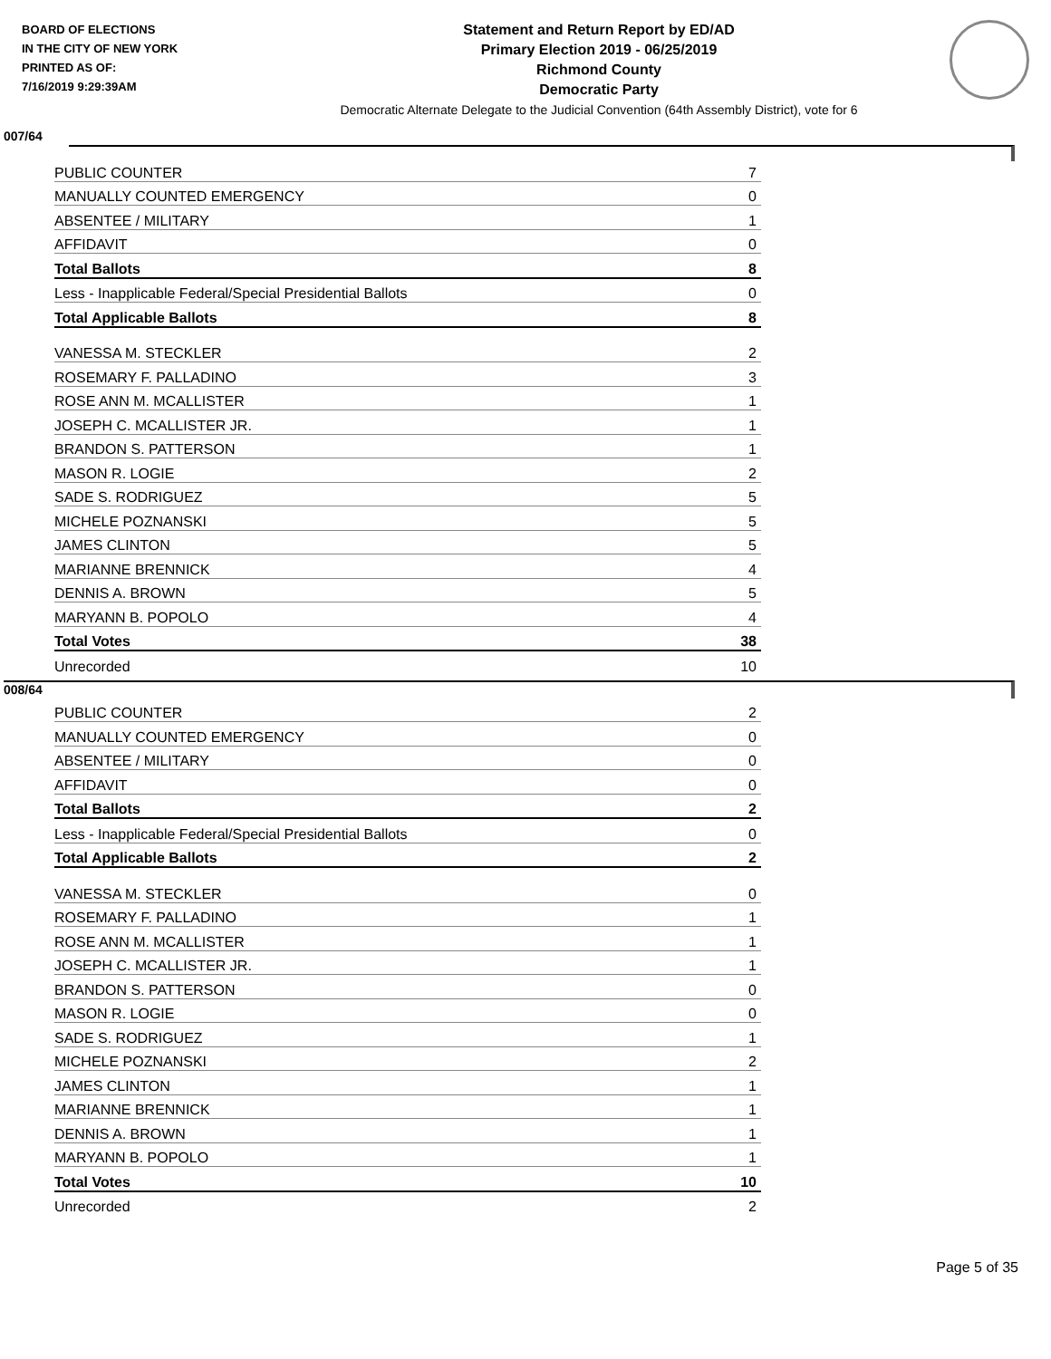BOARD OF ELECTIONS
IN THE CITY OF NEW YORK
PRINTED AS OF:
7/16/2019 9:29:39AM
Statement and Return Report by ED/AD
Primary Election 2019 - 06/25/2019
Richmond County
Democratic Party
Democratic Alternate Delegate to the Judicial Convention (64th Assembly District), vote for 6
007/64
| PUBLIC COUNTER | 7 |
| MANUALLY COUNTED EMERGENCY | 0 |
| ABSENTEE / MILITARY | 1 |
| AFFIDAVIT | 0 |
| Total Ballots | 8 |
| Less - Inapplicable Federal/Special Presidential Ballots | 0 |
| Total Applicable Ballots | 8 |
| VANESSA M. STECKLER | 2 |
| ROSEMARY F. PALLADINO | 3 |
| ROSE ANN M. MCALLISTER | 1 |
| JOSEPH C. MCALLISTER JR. | 1 |
| BRANDON S. PATTERSON | 1 |
| MASON R. LOGIE | 2 |
| SADE S. RODRIGUEZ | 5 |
| MICHELE POZNANSKI | 5 |
| JAMES CLINTON | 5 |
| MARIANNE BRENNICK | 4 |
| DENNIS A. BROWN | 5 |
| MARYANN B. POPOLO | 4 |
| Total Votes | 38 |
| Unrecorded | 10 |
008/64
| PUBLIC COUNTER | 2 |
| MANUALLY COUNTED EMERGENCY | 0 |
| ABSENTEE / MILITARY | 0 |
| AFFIDAVIT | 0 |
| Total Ballots | 2 |
| Less - Inapplicable Federal/Special Presidential Ballots | 0 |
| Total Applicable Ballots | 2 |
| VANESSA M. STECKLER | 0 |
| ROSEMARY F. PALLADINO | 1 |
| ROSE ANN M. MCALLISTER | 1 |
| JOSEPH C. MCALLISTER JR. | 1 |
| BRANDON S. PATTERSON | 0 |
| MASON R. LOGIE | 0 |
| SADE S. RODRIGUEZ | 1 |
| MICHELE POZNANSKI | 2 |
| JAMES CLINTON | 1 |
| MARIANNE BRENNICK | 1 |
| DENNIS A. BROWN | 1 |
| MARYANN B. POPOLO | 1 |
| Total Votes | 10 |
| Unrecorded | 2 |
Page 5 of 35